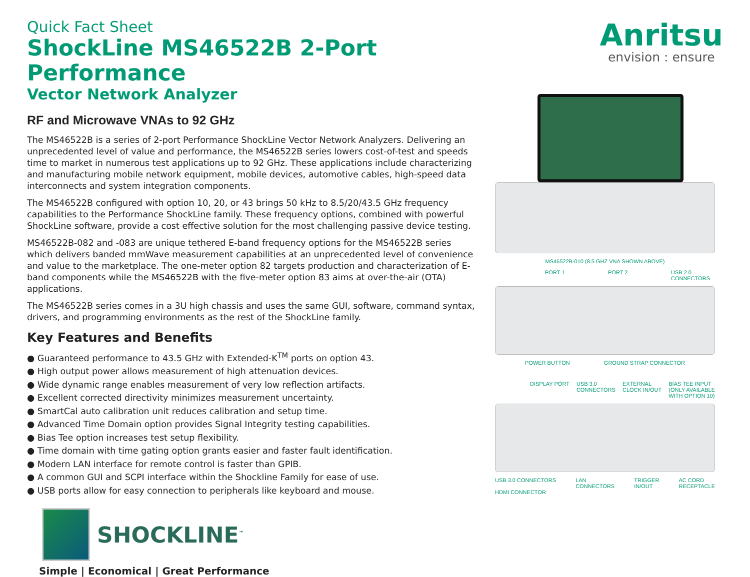Anritsu
envision : ensure
Quick Fact Sheet
ShockLine MS46522B 2-Port Performance
Vector Network Analyzer
RF and Microwave VNAs to 92 GHz
The MS46522B is a series of 2-port Performance ShockLine Vector Network Analyzers. Delivering an unprecedented level of value and performance, the MS46522B series lowers cost-of-test and speeds time to market in numerous test applications up to 92 GHz. These applications include characterizing and manufacturing mobile network equipment, mobile devices, automotive cables, high-speed data interconnects and system integration components.
The MS46522B configured with option 10, 20, or 43 brings 50 kHz to 8.5/20/43.5 GHz frequency capabilities to the Performance ShockLine family. These frequency options, combined with powerful ShockLine software, provide a cost effective solution for the most challenging passive device testing.
MS46522B-082 and -083 are unique tethered E-band frequency options for the MS46522B series which delivers banded mmWave measurement capabilities at an unprecedented level of convenience and value to the marketplace. The one-meter option 82 targets production and characterization of E-band components while the MS46522B with the five-meter option 83 aims at over-the-air (OTA) applications.
The MS46522B series comes in a 3U high chassis and uses the same GUI, software, command syntax, drivers, and programming environments as the rest of the ShockLine family.
Key Features and Benefits
● Guaranteed performance to 43.5 GHz with Extended-K<sup>TM</sup> ports on option 43.
● High output power allows measurement of high attenuation devices.
● Wide dynamic range enables measurement of very low reflection artifacts.
● Excellent corrected directivity minimizes measurement uncertainty.
● SmartCal auto calibration unit reduces calibration and setup time.
● Advanced Time Domain option provides Signal Integrity testing capabilities.
● Bias Tee option increases test setup flexibility.
● Time domain with time gating option grants easier and faster fault identification.
● Modern LAN interface for remote control is faster than GPIB.
● A common GUI and SCPI interface within the Shockline Family for ease of use.
● USB ports allow for easy connection to peripherals like keyboard and mouse.
SHOCKLINE<sup>™</sup>
Simple | Economical | Great Performance
MS46522B-010 (8.5 GHZ VNA SHOWN ABOVE)
PORT 1 PORT 2 USB 2.0
CONNECTORS
POWER BUTTON GROUND STRAP CONNECTOR
DISPLAY PORT USB 3.0
CONNECTORS EXTERNAL
CLOCK IN/OUT BIAS TEE INPUT
(ONLY AVAILABLE
WITH OPTION 10)
USB 3.0 CONNECTORS
HDMI CONNECTOR LAN
CONNECTORS TRIGGER
IN/OUT AC CORD
RECEPTACLE